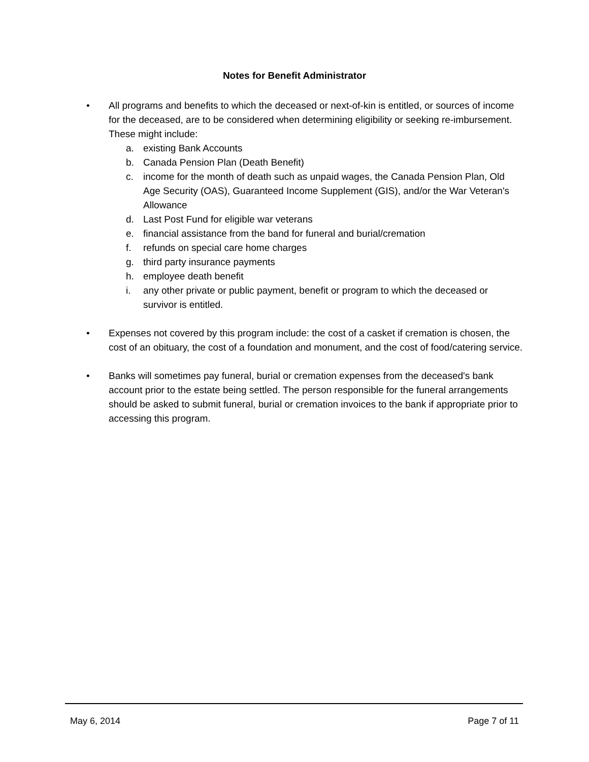Notes for Benefit Administrator
• All programs and benefits to which the deceased or next-of-kin is entitled, or sources of income for the deceased, are to be considered when determining eligibility or seeking re-imbursement. These might include:
a. existing Bank Accounts
b. Canada Pension Plan (Death Benefit)
c. income for the month of death such as unpaid wages, the Canada Pension Plan, Old Age Security (OAS), Guaranteed Income Supplement (GIS), and/or the War Veteran's Allowance
d. Last Post Fund for eligible war veterans
e. financial assistance from the band for funeral and burial/cremation
f. refunds on special care home charges
g. third party insurance payments
h. employee death benefit
i. any other private or public payment, benefit or program to which the deceased or survivor is entitled.
• Expenses not covered by this program include: the cost of a casket if cremation is chosen, the cost of an obituary, the cost of a foundation and monument, and the cost of food/catering service.
• Banks will sometimes pay funeral, burial or cremation expenses from the deceased's bank account prior to the estate being settled. The person responsible for the funeral arrangements should be asked to submit funeral, burial or cremation invoices to the bank if appropriate prior to accessing this program.
May 6, 2014 Page 7 of 11